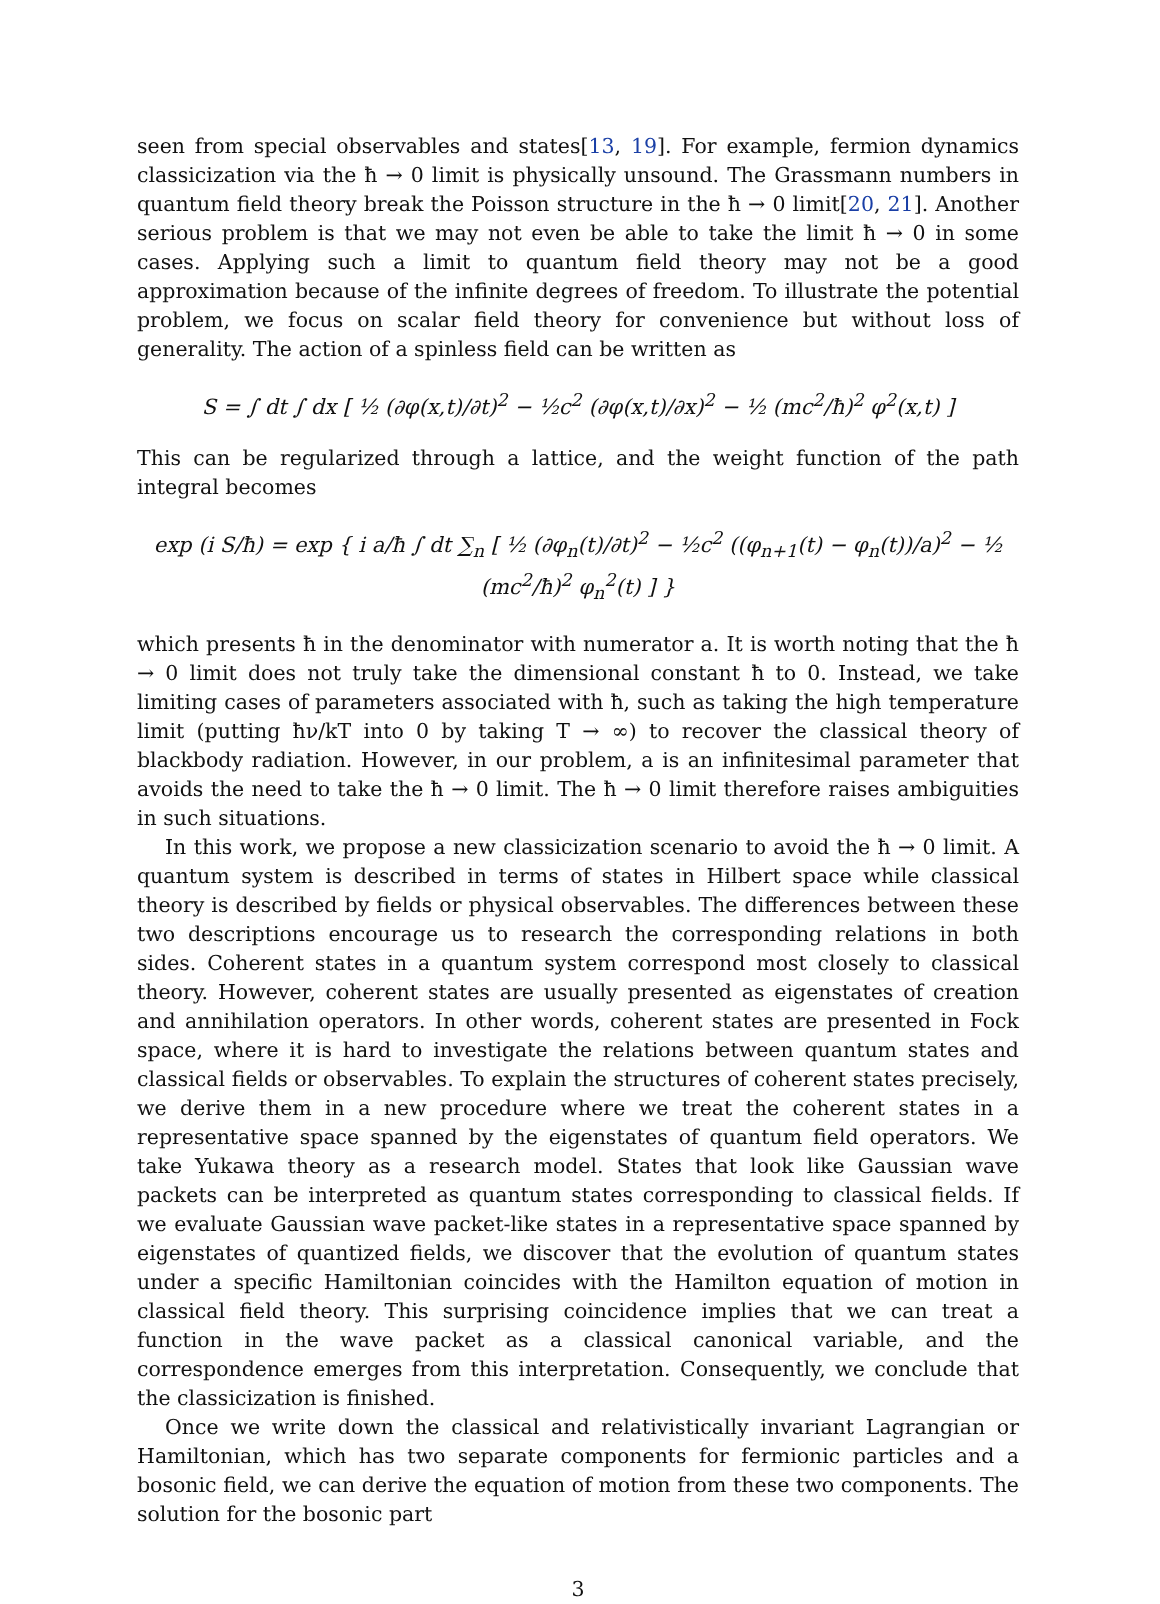seen from special observables and states[13, 19]. For example, fermion dynamics classicization via the ħ → 0 limit is physically unsound. The Grassmann numbers in quantum field theory break the Poisson structure in the ħ → 0 limit[20, 21]. Another serious problem is that we may not even be able to take the limit ħ → 0 in some cases. Applying such a limit to quantum field theory may not be a good approximation because of the infinite degrees of freedom. To illustrate the potential problem, we focus on scalar field theory for convenience but without loss of generality. The action of a spinless field can be written as
S = ∫ dt ∫ dx [ ½ (∂φ(x,t)/∂t)<sup>2</sup> − ½c<sup>2</sup> (∂φ(x,t)/∂x)<sup>2</sup> − ½ (mc<sup>2</sup>/ħ)<sup>2</sup> φ<sup>2</sup>(x,t) ]
This can be regularized through a lattice, and the weight function of the path integral becomes
exp (i S/ħ) = exp { i a/ħ ∫ dt ∑<sub>n</sub> [ ½ (∂φ<sub>n</sub>(t)/∂t)<sup>2</sup> − ½c<sup>2</sup> ((φ<sub>n+1</sub>(t) − φ<sub>n</sub>(t))/a)<sup>2</sup> − ½ (mc<sup>2</sup>/ħ)<sup>2</sup> φ<sub>n</sub><sup>2</sup>(t) ] }
which presents ħ in the denominator with numerator a. It is worth noting that the ħ → 0 limit does not truly take the dimensional constant ħ to 0. Instead, we take limiting cases of parameters associated with ħ, such as taking the high temperature limit (putting ħν/kT into 0 by taking T → ∞) to recover the classical theory of blackbody radiation. However, in our problem, a is an infinitesimal parameter that avoids the need to take the ħ → 0 limit. The ħ → 0 limit therefore raises ambiguities in such situations.
In this work, we propose a new classicization scenario to avoid the ħ → 0 limit. A quantum system is described in terms of states in Hilbert space while classical theory is described by fields or physical observables. The differences between these two descriptions encourage us to research the corresponding relations in both sides. Coherent states in a quantum system correspond most closely to classical theory. However, coherent states are usually presented as eigenstates of creation and annihilation operators. In other words, coherent states are presented in Fock space, where it is hard to investigate the relations between quantum states and classical fields or observables. To explain the structures of coherent states precisely, we derive them in a new procedure where we treat the coherent states in a representative space spanned by the eigenstates of quantum field operators. We take Yukawa theory as a research model. States that look like Gaussian wave packets can be interpreted as quantum states corresponding to classical fields. If we evaluate Gaussian wave packet-like states in a representative space spanned by eigenstates of quantized fields, we discover that the evolution of quantum states under a specific Hamiltonian coincides with the Hamilton equation of motion in classical field theory. This surprising coincidence implies that we can treat a function in the wave packet as a classical canonical variable, and the correspondence emerges from this interpretation. Consequently, we conclude that the classicization is finished.
Once we write down the classical and relativistically invariant Lagrangian or Hamiltonian, which has two separate components for fermionic particles and a bosonic field, we can derive the equation of motion from these two components. The solution for the bosonic part
3